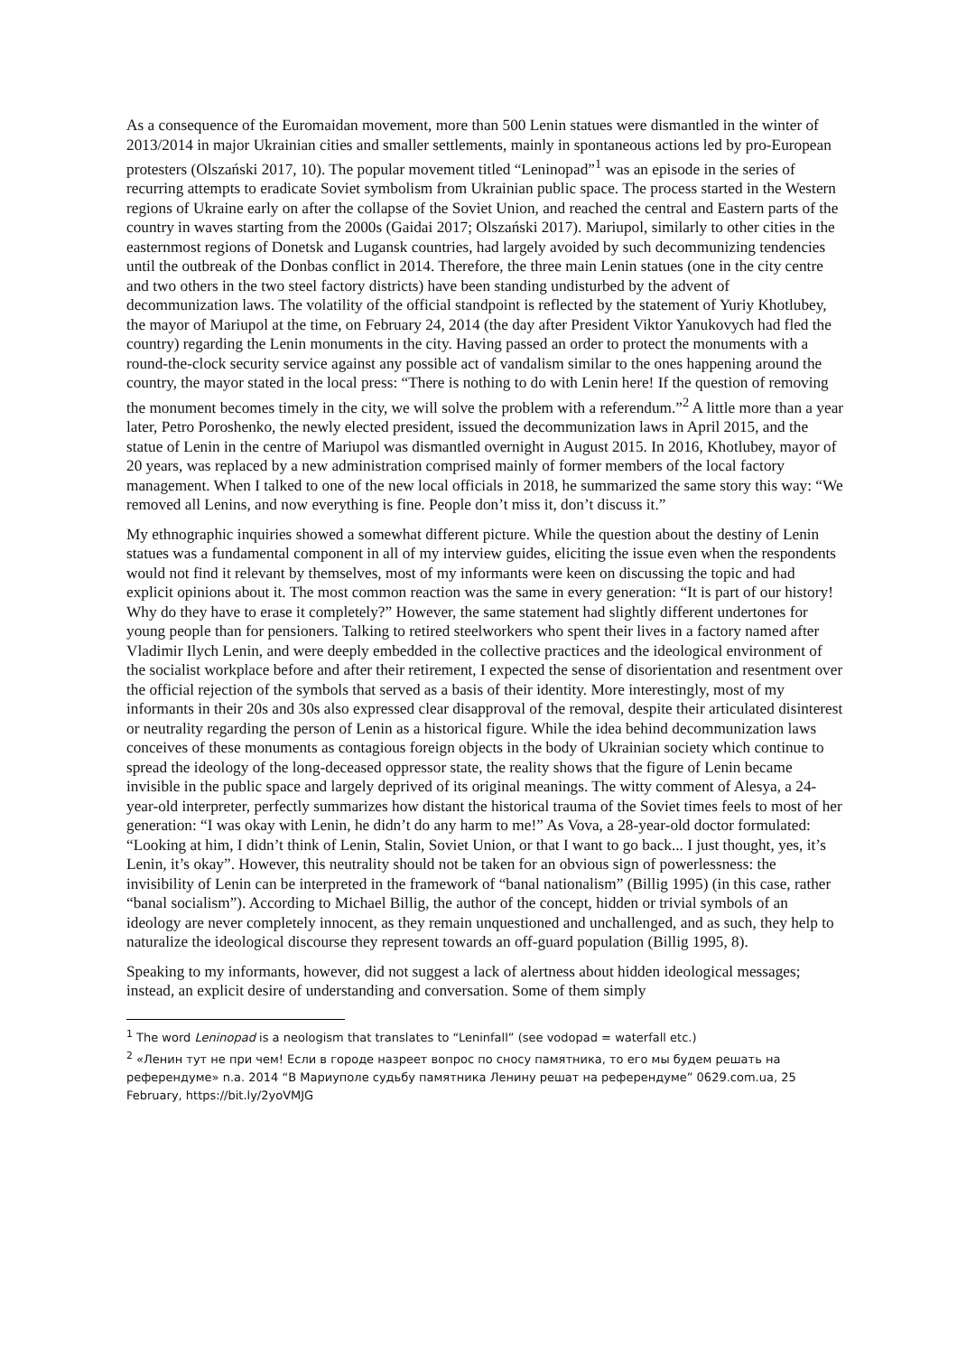As a consequence of the Euromaidan movement, more than 500 Lenin statues were dismantled in the winter of 2013/2014 in major Ukrainian cities and smaller settlements, mainly in spontaneous actions led by pro-European protesters (Olszański 2017, 10). The popular movement titled “Leninopad”<sup>1</sup> was an episode in the series of recurring attempts to eradicate Soviet symbolism from Ukrainian public space. The process started in the Western regions of Ukraine early on after the collapse of the Soviet Union, and reached the central and Eastern parts of the country in waves starting from the 2000s (Gaidai 2017; Olszański 2017). Mariupol, similarly to other cities in the easternmost regions of Donetsk and Lugansk countries, had largely avoided by such decommunizing tendencies until the outbreak of the Donbas conflict in 2014. Therefore, the three main Lenin statues (one in the city centre and two others in the two steel factory districts) have been standing undisturbed by the advent of decommunization laws. The volatility of the official standpoint is reflected by the statement of Yuriy Khotlubey, the mayor of Mariupol at the time, on February 24, 2014 (the day after President Viktor Yanukovych had fled the country) regarding the Lenin monuments in the city. Having passed an order to protect the monuments with a round-the-clock security service against any possible act of vandalism similar to the ones happening around the country, the mayor stated in the local press: “There is nothing to do with Lenin here! If the question of removing the monument becomes timely in the city, we will solve the problem with a referendum.”<sup>2</sup> A little more than a year later, Petro Poroshenko, the newly elected president, issued the decommunization laws in April 2015, and the statue of Lenin in the centre of Mariupol was dismantled overnight in August 2015. In 2016, Khotlubey, mayor of 20 years, was replaced by a new administration comprised mainly of former members of the local factory management. When I talked to one of the new local officials in 2018, he summarized the same story this way: “We removed all Lenins, and now everything is fine. People don’t miss it, don’t discuss it.”
My ethnographic inquiries showed a somewhat different picture. While the question about the destiny of Lenin statues was a fundamental component in all of my interview guides, eliciting the issue even when the respondents would not find it relevant by themselves, most of my informants were keen on discussing the topic and had explicit opinions about it. The most common reaction was the same in every generation: “It is part of our history! Why do they have to erase it completely?” However, the same statement had slightly different undertones for young people than for pensioners. Talking to retired steelworkers who spent their lives in a factory named after Vladimir Ilych Lenin, and were deeply embedded in the collective practices and the ideological environment of the socialist workplace before and after their retirement, I expected the sense of disorientation and resentment over the official rejection of the symbols that served as a basis of their identity. More interestingly, most of my informants in their 20s and 30s also expressed clear disapproval of the removal, despite their articulated disinterest or neutrality regarding the person of Lenin as a historical figure. While the idea behind decommunization laws conceives of these monuments as contagious foreign objects in the body of Ukrainian society which continue to spread the ideology of the long-deceased oppressor state, the reality shows that the figure of Lenin became invisible in the public space and largely deprived of its original meanings. The witty comment of Alesya, a 24-year-old interpreter, perfectly summarizes how distant the historical trauma of the Soviet times feels to most of her generation: “I was okay with Lenin, he didn’t do any harm to me!” As Vova, a 28-year-old doctor formulated: “Looking at him, I didn’t think of Lenin, Stalin, Soviet Union, or that I want to go back... I just thought, yes, it’s Lenin, it’s okay”. However, this neutrality should not be taken for an obvious sign of powerlessness: the invisibility of Lenin can be interpreted in the framework of “banal nationalism” (Billig 1995) (in this case, rather “banal socialism”). According to Michael Billig, the author of the concept, hidden or trivial symbols of an ideology are never completely innocent, as they remain unquestioned and unchallenged, and as such, they help to naturalize the ideological discourse they represent towards an off-guard population (Billig 1995, 8).
Speaking to my informants, however, did not suggest a lack of alertness about hidden ideological messages; instead, an explicit desire of understanding and conversation. Some of them simply
<sup>1</sup> The word Leninopad is a neologism that translates to “Leninfall” (see vodopad = waterfall etc.)
<sup>2</sup> «Ленин тут не при чем! Если в городе назреет вопрос по сносу памятника, то его мы будем решать на референдуме» n.a. 2014 “В Мариуполе судьбу памятника Ленину решат на референдуме” 0629.com.ua, 25 February, https://bit.ly/2yoVMJG